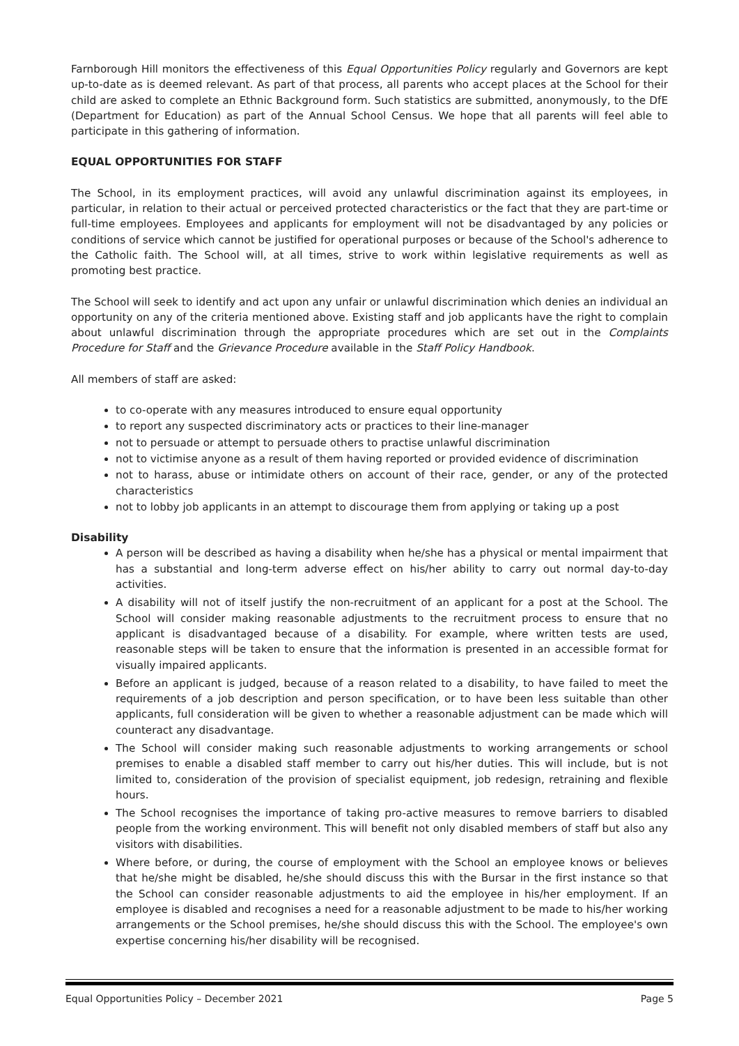Farnborough Hill monitors the effectiveness of this Equal Opportunities Policy regularly and Governors are kept up-to-date as is deemed relevant. As part of that process, all parents who accept places at the School for their child are asked to complete an Ethnic Background form. Such statistics are submitted, anonymously, to the DfE (Department for Education) as part of the Annual School Census. We hope that all parents will feel able to participate in this gathering of information.
EQUAL OPPORTUNITIES FOR STAFF
The School, in its employment practices, will avoid any unlawful discrimination against its employees, in particular, in relation to their actual or perceived protected characteristics or the fact that they are part-time or full-time employees. Employees and applicants for employment will not be disadvantaged by any policies or conditions of service which cannot be justified for operational purposes or because of the School's adherence to the Catholic faith. The School will, at all times, strive to work within legislative requirements as well as promoting best practice.
The School will seek to identify and act upon any unfair or unlawful discrimination which denies an individual an opportunity on any of the criteria mentioned above. Existing staff and job applicants have the right to complain about unlawful discrimination through the appropriate procedures which are set out in the Complaints Procedure for Staff and the Grievance Procedure available in the Staff Policy Handbook.
All members of staff are asked:
to co-operate with any measures introduced to ensure equal opportunity
to report any suspected discriminatory acts or practices to their line-manager
not to persuade or attempt to persuade others to practise unlawful discrimination
not to victimise anyone as a result of them having reported or provided evidence of discrimination
not to harass, abuse or intimidate others on account of their race, gender, or any of the protected characteristics
not to lobby job applicants in an attempt to discourage them from applying or taking up a post
Disability
A person will be described as having a disability when he/she has a physical or mental impairment that has a substantial and long-term adverse effect on his/her ability to carry out normal day-to-day activities.
A disability will not of itself justify the non-recruitment of an applicant for a post at the School. The School will consider making reasonable adjustments to the recruitment process to ensure that no applicant is disadvantaged because of a disability. For example, where written tests are used, reasonable steps will be taken to ensure that the information is presented in an accessible format for visually impaired applicants.
Before an applicant is judged, because of a reason related to a disability, to have failed to meet the requirements of a job description and person specification, or to have been less suitable than other applicants, full consideration will be given to whether a reasonable adjustment can be made which will counteract any disadvantage.
The School will consider making such reasonable adjustments to working arrangements or school premises to enable a disabled staff member to carry out his/her duties. This will include, but is not limited to, consideration of the provision of specialist equipment, job redesign, retraining and flexible hours.
The School recognises the importance of taking pro-active measures to remove barriers to disabled people from the working environment. This will benefit not only disabled members of staff but also any visitors with disabilities.
Where before, or during, the course of employment with the School an employee knows or believes that he/she might be disabled, he/she should discuss this with the Bursar in the first instance so that the School can consider reasonable adjustments to aid the employee in his/her employment. If an employee is disabled and recognises a need for a reasonable adjustment to be made to his/her working arrangements or the School premises, he/she should discuss this with the School. The employee's own expertise concerning his/her disability will be recognised.
Equal Opportunities Policy – December 2021 Page 5